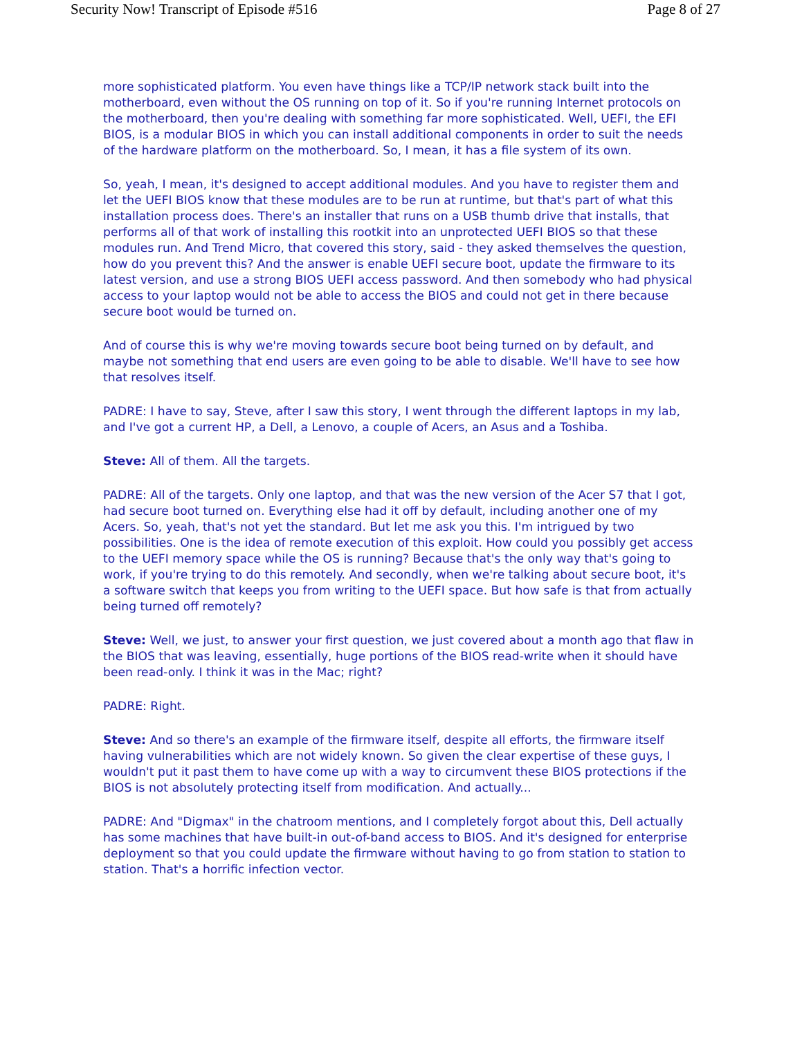Security Now! Transcript of Episode #516 Page 8 of 27
more sophisticated platform. You even have things like a TCP/IP network stack built into the motherboard, even without the OS running on top of it. So if you're running Internet protocols on the motherboard, then you're dealing with something far more sophisticated. Well, UEFI, the EFI BIOS, is a modular BIOS in which you can install additional components in order to suit the needs of the hardware platform on the motherboard. So, I mean, it has a file system of its own.
So, yeah, I mean, it's designed to accept additional modules. And you have to register them and let the UEFI BIOS know that these modules are to be run at runtime, but that's part of what this installation process does. There's an installer that runs on a USB thumb drive that installs, that performs all of that work of installing this rootkit into an unprotected UEFI BIOS so that these modules run. And Trend Micro, that covered this story, said - they asked themselves the question, how do you prevent this? And the answer is enable UEFI secure boot, update the firmware to its latest version, and use a strong BIOS UEFI access password. And then somebody who had physical access to your laptop would not be able to access the BIOS and could not get in there because secure boot would be turned on.
And of course this is why we're moving towards secure boot being turned on by default, and maybe not something that end users are even going to be able to disable. We'll have to see how that resolves itself.
PADRE: I have to say, Steve, after I saw this story, I went through the different laptops in my lab, and I've got a current HP, a Dell, a Lenovo, a couple of Acers, an Asus and a Toshiba.
Steve: All of them. All the targets.
PADRE: All of the targets. Only one laptop, and that was the new version of the Acer S7 that I got, had secure boot turned on. Everything else had it off by default, including another one of my Acers. So, yeah, that's not yet the standard. But let me ask you this. I'm intrigued by two possibilities. One is the idea of remote execution of this exploit. How could you possibly get access to the UEFI memory space while the OS is running? Because that's the only way that's going to work, if you're trying to do this remotely. And secondly, when we're talking about secure boot, it's a software switch that keeps you from writing to the UEFI space. But how safe is that from actually being turned off remotely?
Steve: Well, we just, to answer your first question, we just covered about a month ago that flaw in the BIOS that was leaving, essentially, huge portions of the BIOS read-write when it should have been read-only. I think it was in the Mac; right?
PADRE: Right.
Steve: And so there's an example of the firmware itself, despite all efforts, the firmware itself having vulnerabilities which are not widely known. So given the clear expertise of these guys, I wouldn't put it past them to have come up with a way to circumvent these BIOS protections if the BIOS is not absolutely protecting itself from modification. And actually...
PADRE: And "Digmax" in the chatroom mentions, and I completely forgot about this, Dell actually has some machines that have built-in out-of-band access to BIOS. And it's designed for enterprise deployment so that you could update the firmware without having to go from station to station to station. That's a horrific infection vector.